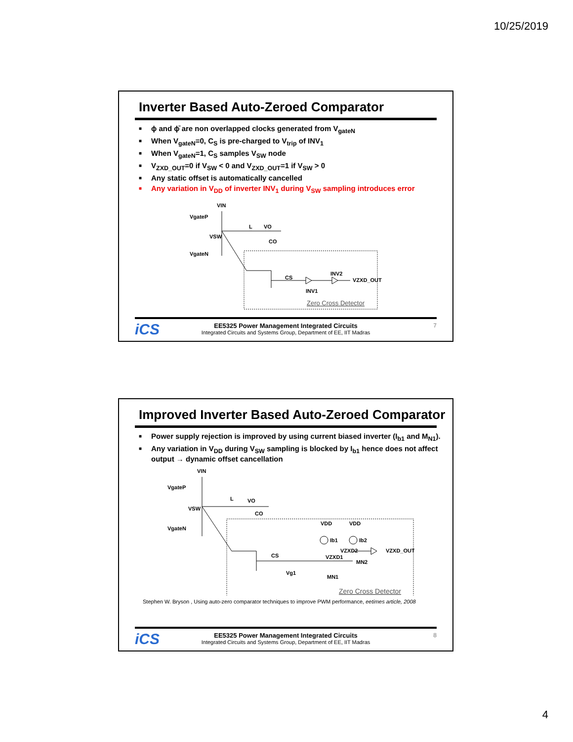10/25/2019
Inverter Based Auto-Zeroed Comparator
■ ϕ and ϕ̄ are non overlapped clocks generated from V<sub>gateN</sub>
■ When V<sub>gateN</sub>=0, C<sub>S</sub> is pre-charged to V<sub>trip</sub> of INV<sub>1</sub>
■ When V<sub>gateN</sub>=1, C<sub>S</sub> samples V<sub>SW</sub> node
■ V<sub>ZXD_OUT</sub>=0 if V<sub>SW</sub> < 0 and V<sub>ZXD_OUT</sub>=1 if V<sub>SW</sub> > 0
■ Any static offset is automatically cancelled
■ Any variation in V<sub>DD</sub> of inverter INV<sub>1</sub> during V<sub>SW</sub> sampling introduces error
VIN
VgateP
VSW
VgateN
L
VO
CO
CS
INV1
INV2
VZXD_OUT
Zero Cross Detector
iCS EE5325 Power Management Integrated Circuits
Integrated Circuits and Systems Group, Department of EE, IIT Madras
7
Improved Inverter Based Auto-Zeroed Comparator
■ Power supply rejection is improved by using current biased inverter (I<sub>b1</sub> and M<sub>N1</sub>).
■ Any variation in V<sub>DD</sub> during V<sub>SW</sub> sampling is blocked by I<sub>b1</sub> hence does not affect output → dynamic offset cancellation
VIN
VgateP
VSW
VgateN
L
VO
CO
CS
VDD
VDD
Ib1
Ib2
VZXD2
VZXD1
MN2
Vg1
MN1
VZXD_OUT
Zero Cross Detector
Stephen W. Bryson , Using auto-zero comparator techniques to improve PWM performance, eetimes article, 2008
iCS EE5325 Power Management Integrated Circuits
Integrated Circuits and Systems Group, Department of EE, IIT Madras
8
4